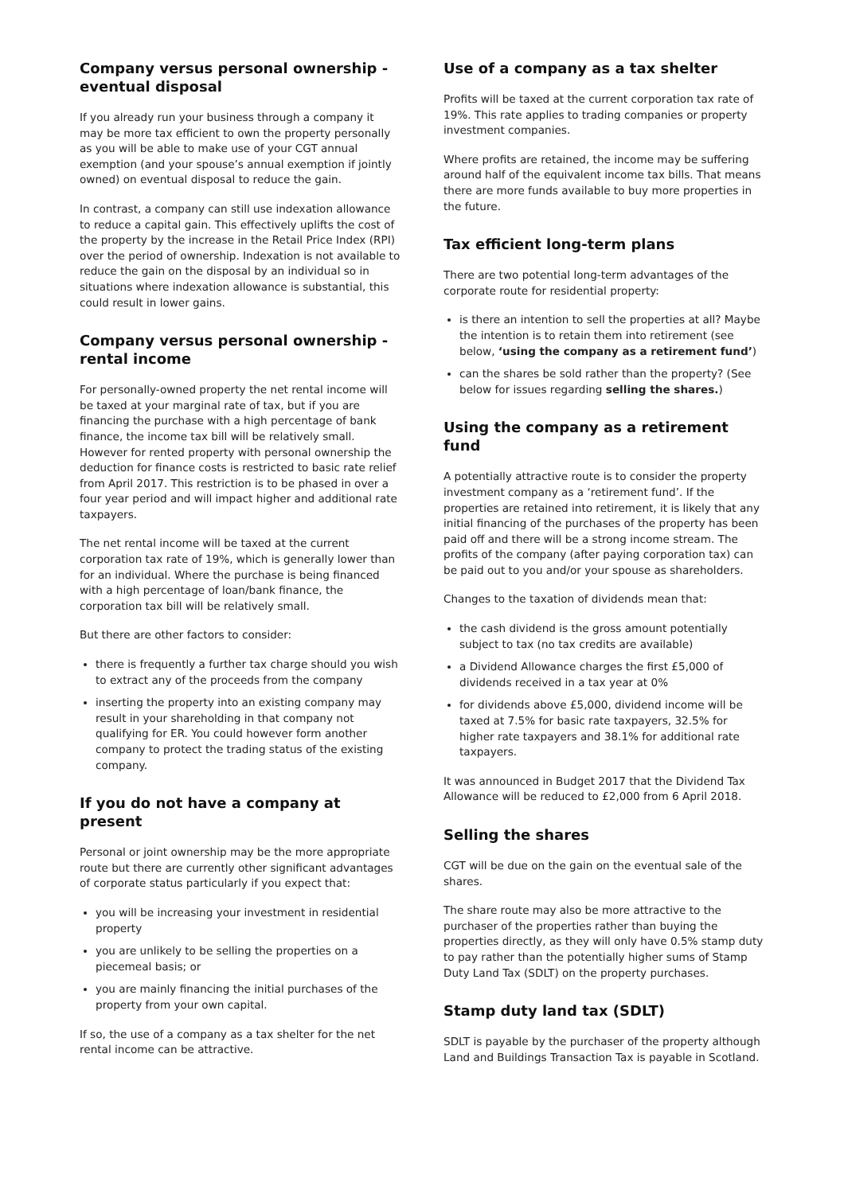Company versus personal ownership - eventual disposal
If you already run your business through a company it may be more tax efficient to own the property personally as you will be able to make use of your CGT annual exemption (and your spouse’s annual exemption if jointly owned) on eventual disposal to reduce the gain.
In contrast, a company can still use indexation allowance to reduce a capital gain. This effectively uplifts the cost of the property by the increase in the Retail Price Index (RPI) over the period of ownership. Indexation is not available to reduce the gain on the disposal by an individual so in situations where indexation allowance is substantial, this could result in lower gains.
Company versus personal ownership - rental income
For personally-owned property the net rental income will be taxed at your marginal rate of tax, but if you are financing the purchase with a high percentage of bank finance, the income tax bill will be relatively small. However for rented property with personal ownership the deduction for finance costs is restricted to basic rate relief from April 2017. This restriction is to be phased in over a four year period and will impact higher and additional rate taxpayers.
The net rental income will be taxed at the current corporation tax rate of 19%, which is generally lower than for an individual. Where the purchase is being financed with a high percentage of loan/bank finance, the corporation tax bill will be relatively small.
But there are other factors to consider:
there is frequently a further tax charge should you wish to extract any of the proceeds from the company
inserting the property into an existing company may result in your shareholding in that company not qualifying for ER. You could however form another company to protect the trading status of the existing company.
If you do not have a company at present
Personal or joint ownership may be the more appropriate route but there are currently other significant advantages of corporate status particularly if you expect that:
you will be increasing your investment in residential property
you are unlikely to be selling the properties on a piecemeal basis; or
you are mainly financing the initial purchases of the property from your own capital.
If so, the use of a company as a tax shelter for the net rental income can be attractive.
Use of a company as a tax shelter
Profits will be taxed at the current corporation tax rate of 19%. This rate applies to trading companies or property investment companies.
Where profits are retained, the income may be suffering around half of the equivalent income tax bills. That means there are more funds available to buy more properties in the future.
Tax efficient long-term plans
There are two potential long-term advantages of the corporate route for residential property:
is there an intention to sell the properties at all? Maybe the intention is to retain them into retirement (see below, ‘using the company as a retirement fund’)
can the shares be sold rather than the property? (See below for issues regarding selling the shares.)
Using the company as a retirement fund
A potentially attractive route is to consider the property investment company as a ‘retirement fund’. If the properties are retained into retirement, it is likely that any initial financing of the purchases of the property has been paid off and there will be a strong income stream. The profits of the company (after paying corporation tax) can be paid out to you and/or your spouse as shareholders.
Changes to the taxation of dividends mean that:
the cash dividend is the gross amount potentially subject to tax (no tax credits are available)
a Dividend Allowance charges the first £5,000 of dividends received in a tax year at 0%
for dividends above £5,000, dividend income will be taxed at 7.5% for basic rate taxpayers, 32.5% for higher rate taxpayers and 38.1% for additional rate taxpayers.
It was announced in Budget 2017 that the Dividend Tax Allowance will be reduced to £2,000 from 6 April 2018.
Selling the shares
CGT will be due on the gain on the eventual sale of the shares.
The share route may also be more attractive to the purchaser of the properties rather than buying the properties directly, as they will only have 0.5% stamp duty to pay rather than the potentially higher sums of Stamp Duty Land Tax (SDLT) on the property purchases.
Stamp duty land tax (SDLT)
SDLT is payable by the purchaser of the property although Land and Buildings Transaction Tax is payable in Scotland.